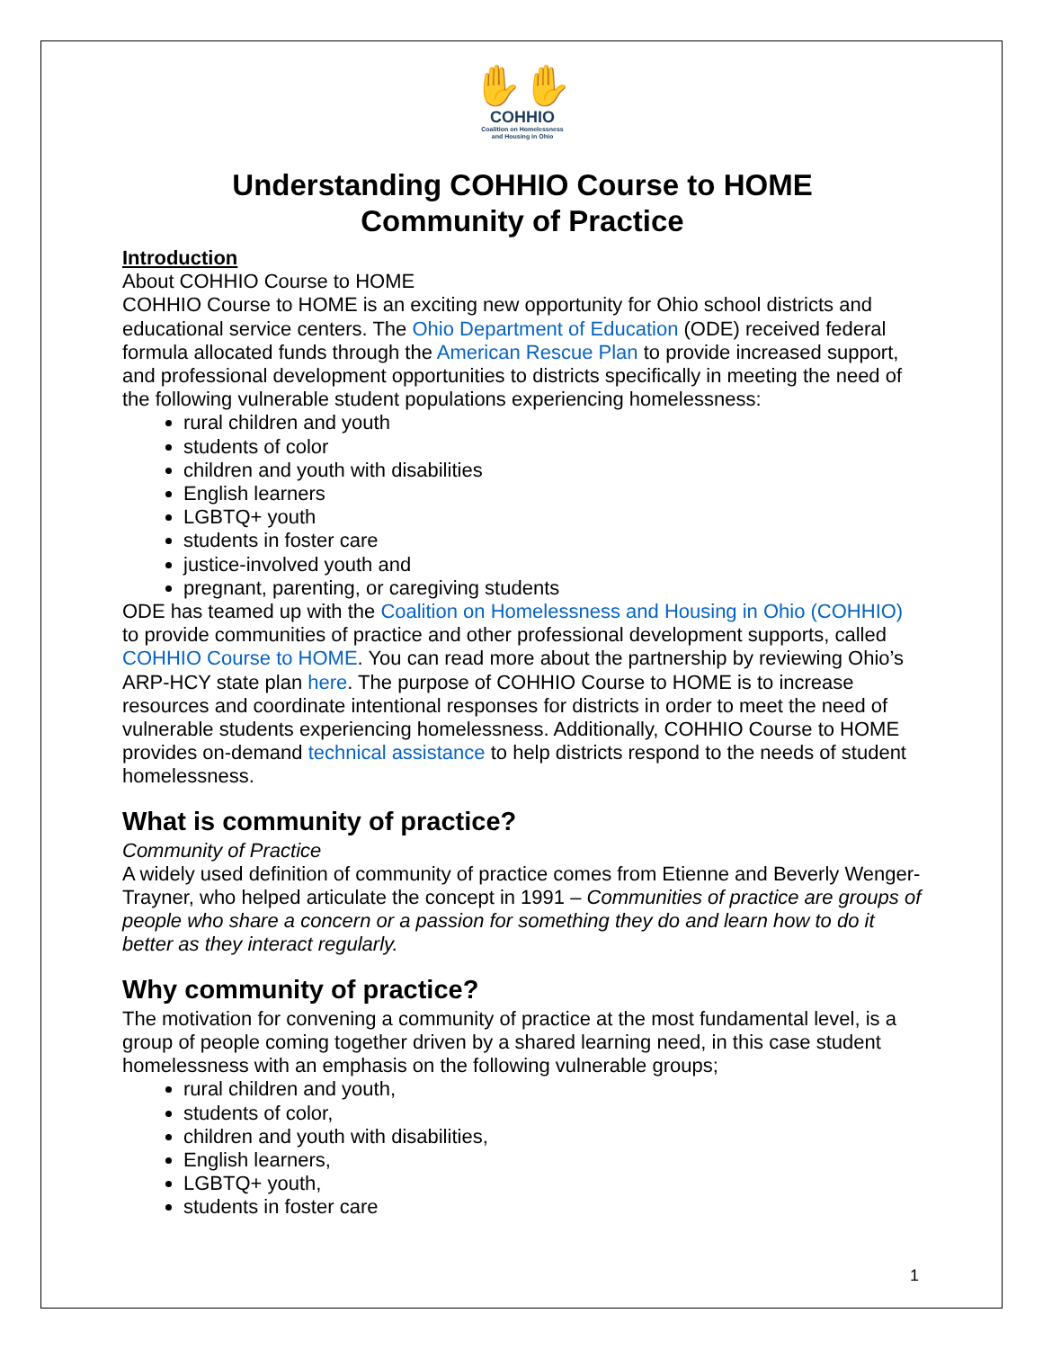✋✋
COHHIO
Coalition on Homelessness
and Housing in Ohio
Understanding COHHIO Course to HOME
Community of Practice
Introduction
About COHHIO Course to HOME
COHHIO Course to HOME is an exciting new opportunity for Ohio school districts and educational service centers. The Ohio Department of Education (ODE) received federal formula allocated funds through the American Rescue Plan to provide increased support, and professional development opportunities to districts specifically in meeting the need of the following vulnerable student populations experiencing homelessness:
rural children and youth
students of color
children and youth with disabilities
English learners
LGBTQ+ youth
students in foster care
justice-involved youth and
pregnant, parenting, or caregiving students
ODE has teamed up with the Coalition on Homelessness and Housing in Ohio (COHHIO) to provide communities of practice and other professional development supports, called COHHIO Course to HOME. You can read more about the partnership by reviewing Ohio’s ARP-HCY state plan here. The purpose of COHHIO Course to HOME is to increase resources and coordinate intentional responses for districts in order to meet the need of vulnerable students experiencing homelessness. Additionally, COHHIO Course to HOME provides on-demand technical assistance to help districts respond to the needs of student homelessness.
What is community of practice?
Community of Practice
A widely used definition of community of practice comes from Etienne and Beverly Wenger-Trayner, who helped articulate the concept in 1991 – Communities of practice are groups of people who share a concern or a passion for something they do and learn how to do it better as they interact regularly.
Why community of practice?
The motivation for convening a community of practice at the most fundamental level, is a group of people coming together driven by a shared learning need, in this case student homelessness with an emphasis on the following vulnerable groups;
rural children and youth,
students of color,
children and youth with disabilities,
English learners,
LGBTQ+ youth,
students in foster care
1